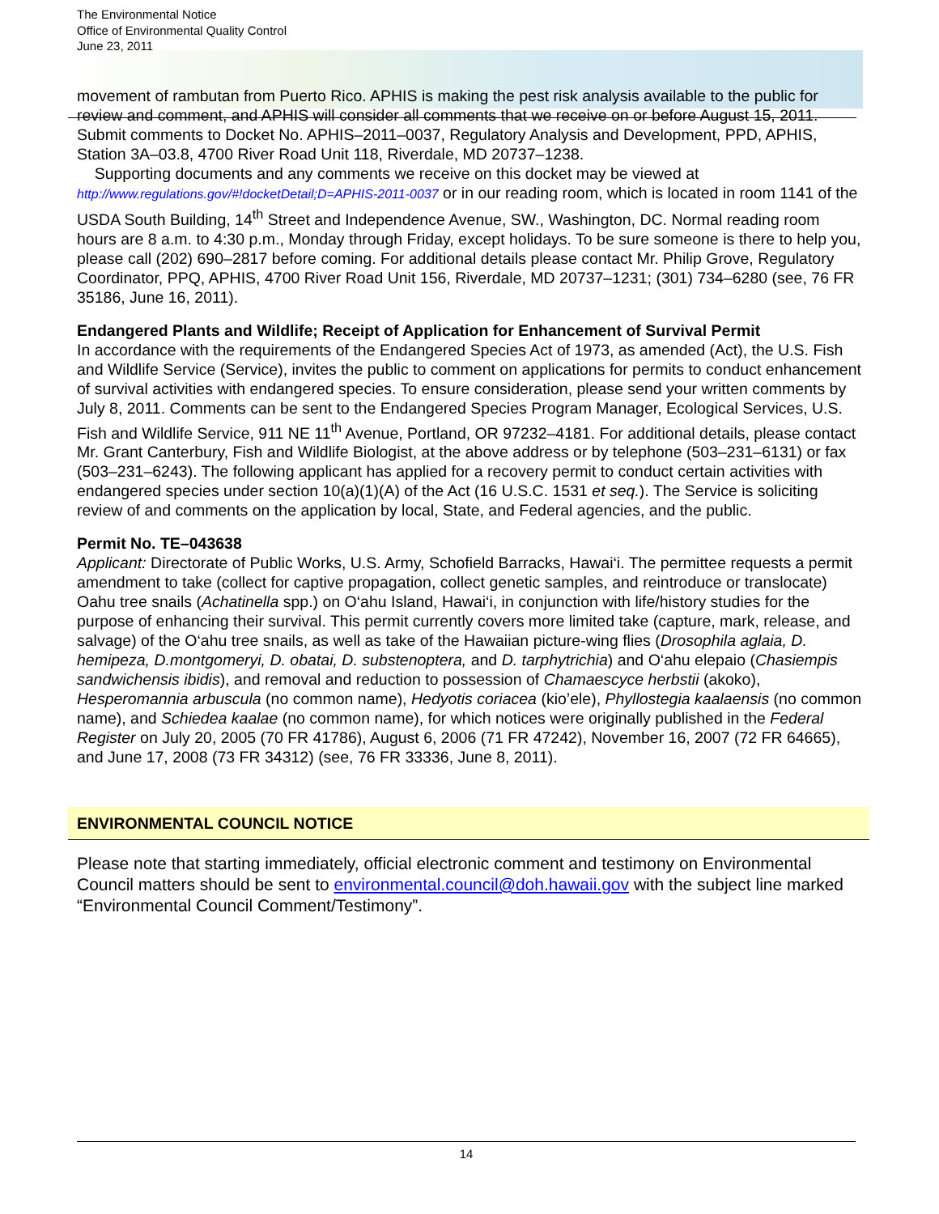The Environmental Notice
Office of Environmental Quality Control
June 23, 2011
movement of rambutan from Puerto Rico. APHIS is making the pest risk analysis available to the public for review and comment, and APHIS will consider all comments that we receive on or before August 15, 2011. Submit comments to Docket No. APHIS–2011–0037, Regulatory Analysis and Development, PPD, APHIS, Station 3A–03.8, 4700 River Road Unit 118, Riverdale, MD 20737–1238.
Supporting documents and any comments we receive on this docket may be viewed at http://www.regulations.gov/#!docketDetail;D=APHIS-2011-0037 or in our reading room, which is located in room 1141 of the USDA South Building, 14<sup>th</sup> Street and Independence Avenue, SW., Washington, DC. Normal reading room hours are 8 a.m. to 4:30 p.m., Monday through Friday, except holidays. To be sure someone is there to help you, please call (202) 690–2817 before coming. For additional details please contact Mr. Philip Grove, Regulatory Coordinator, PPQ, APHIS, 4700 River Road Unit 156, Riverdale, MD 20737–1231; (301) 734–6280 (see, 76 FR 35186, June 16, 2011).
Endangered Plants and Wildlife; Receipt of Application for Enhancement of Survival Permit
In accordance with the requirements of the Endangered Species Act of 1973, as amended (Act), the U.S. Fish and Wildlife Service (Service), invites the public to comment on applications for permits to conduct enhancement of survival activities with endangered species. To ensure consideration, please send your written comments by July 8, 2011. Comments can be sent to the Endangered Species Program Manager, Ecological Services, U.S. Fish and Wildlife Service, 911 NE 11<sup>th</sup> Avenue, Portland, OR 97232–4181. For additional details, please contact Mr. Grant Canterbury, Fish and Wildlife Biologist, at the above address or by telephone (503–231–6131) or fax (503–231–6243). The following applicant has applied for a recovery permit to conduct certain activities with endangered species under section 10(a)(1)(A) of the Act (16 U.S.C. 1531 et seq.). The Service is soliciting review of and comments on the application by local, State, and Federal agencies, and the public.
Permit No. TE–043638
Applicant: Directorate of Public Works, U.S. Army, Schofield Barracks, Hawai‘i. The permittee requests a permit amendment to take (collect for captive propagation, collect genetic samples, and reintroduce or translocate) Oahu tree snails (Achatinella spp.) on O‘ahu Island, Hawai‘i, in conjunction with life/history studies for the purpose of enhancing their survival. This permit currently covers more limited take (capture, mark, release, and salvage) of the O‘ahu tree snails, as well as take of the Hawaiian picture-wing flies (Drosophila aglaia, D. hemipeza, D.montgomeryi, D. obatai, D. substenoptera, and D. tarphytrichia) and O‘ahu elepaio (Chasiempis sandwichensis ibidis), and removal and reduction to possession of Chamaescyce herbstii (akoko), Hesperomannia arbuscula (no common name), Hedyotis coriacea (kio’ele), Phyllostegia kaalaensis (no common name), and Schiedea kaalae (no common name), for which notices were originally published in the Federal Register on July 20, 2005 (70 FR 41786), August 6, 2006 (71 FR 47242), November 16, 2007 (72 FR 64665), and June 17, 2008 (73 FR 34312) (see, 76 FR 33336, June 8, 2011).
ENVIRONMENTAL COUNCIL NOTICE
Please note that starting immediately, official electronic comment and testimony on Environmental Council matters should be sent to environmental.council@doh.hawaii.gov with the subject line marked “Environmental Council Comment/Testimony”.
14